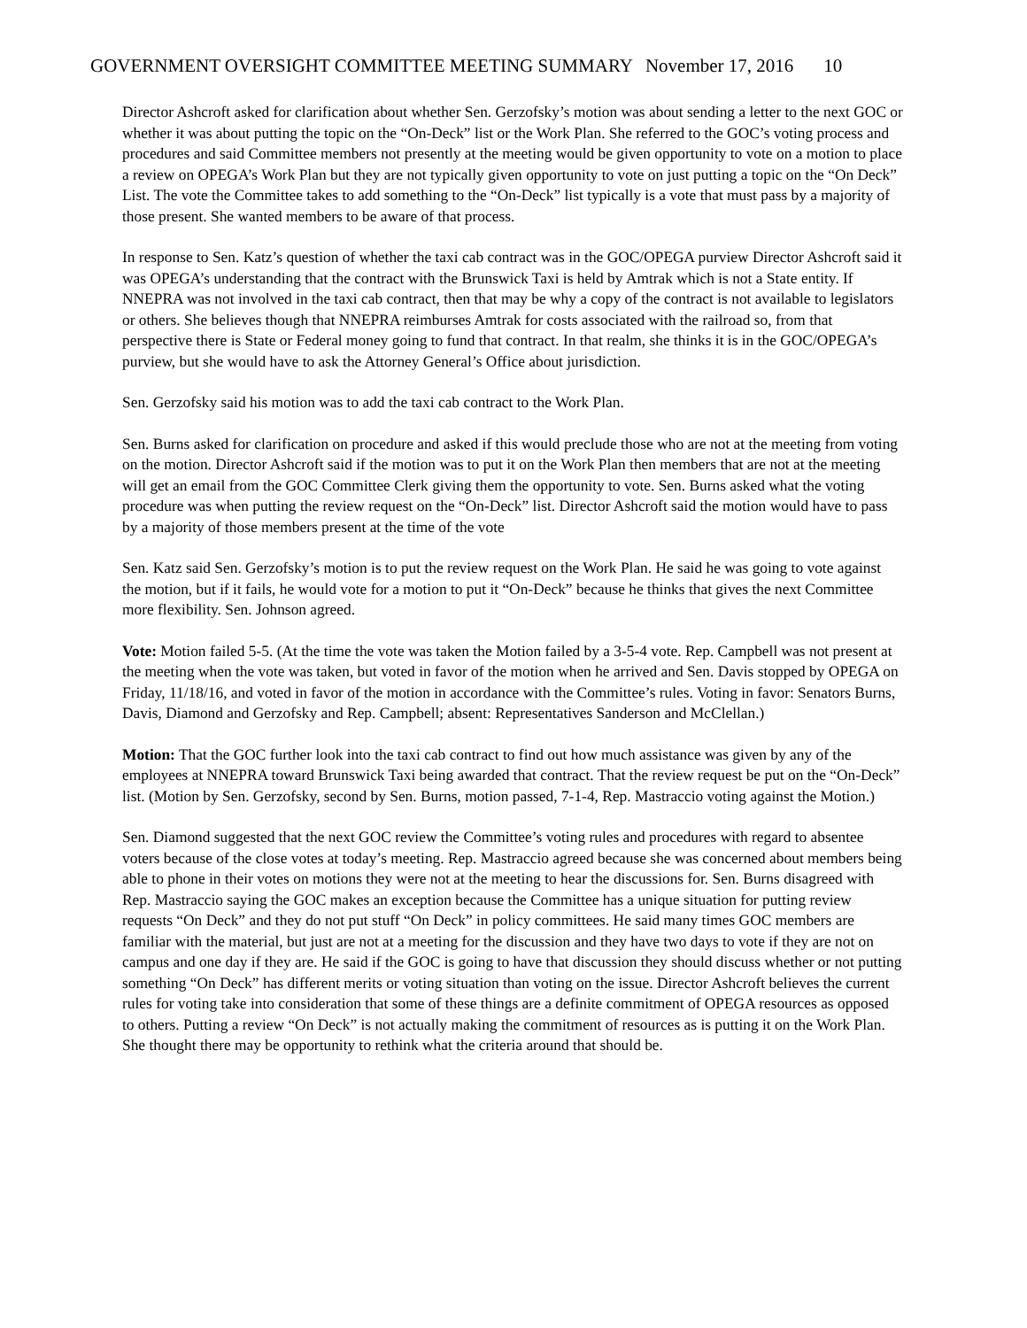GOVERNMENT OVERSIGHT COMMITTEE MEETING SUMMARY November 17, 2016 10
Director Ashcroft asked for clarification about whether Sen. Gerzofsky’s motion was about sending a letter to the next GOC or whether it was about putting the topic on the “On-Deck” list or the Work Plan. She referred to the GOC’s voting process and procedures and said Committee members not presently at the meeting would be given opportunity to vote on a motion to place a review on OPEGA’s Work Plan but they are not typically given opportunity to vote on just putting a topic on the “On Deck” List. The vote the Committee takes to add something to the “On-Deck” list typically is a vote that must pass by a majority of those present. She wanted members to be aware of that process.
In response to Sen. Katz’s question of whether the taxi cab contract was in the GOC/OPEGA purview Director Ashcroft said it was OPEGA’s understanding that the contract with the Brunswick Taxi is held by Amtrak which is not a State entity. If NNEPRA was not involved in the taxi cab contract, then that may be why a copy of the contract is not available to legislators or others. She believes though that NNEPRA reimburses Amtrak for costs associated with the railroad so, from that perspective there is State or Federal money going to fund that contract. In that realm, she thinks it is in the GOC/OPEGA’s purview, but she would have to ask the Attorney General’s Office about jurisdiction.
Sen. Gerzofsky said his motion was to add the taxi cab contract to the Work Plan.
Sen. Burns asked for clarification on procedure and asked if this would preclude those who are not at the meeting from voting on the motion. Director Ashcroft said if the motion was to put it on the Work Plan then members that are not at the meeting will get an email from the GOC Committee Clerk giving them the opportunity to vote. Sen. Burns asked what the voting procedure was when putting the review request on the “On-Deck” list. Director Ashcroft said the motion would have to pass by a majority of those members present at the time of the vote
Sen. Katz said Sen. Gerzofsky’s motion is to put the review request on the Work Plan. He said he was going to vote against the motion, but if it fails, he would vote for a motion to put it “On-Deck” because he thinks that gives the next Committee more flexibility. Sen. Johnson agreed.
Vote: Motion failed 5-5. (At the time the vote was taken the Motion failed by a 3-5-4 vote. Rep. Campbell was not present at the meeting when the vote was taken, but voted in favor of the motion when he arrived and Sen. Davis stopped by OPEGA on Friday, 11/18/16, and voted in favor of the motion in accordance with the Committee’s rules. Voting in favor: Senators Burns, Davis, Diamond and Gerzofsky and Rep. Campbell; absent: Representatives Sanderson and McClellan.)
Motion: That the GOC further look into the taxi cab contract to find out how much assistance was given by any of the employees at NNEPRA toward Brunswick Taxi being awarded that contract. That the review request be put on the “On-Deck” list. (Motion by Sen. Gerzofsky, second by Sen. Burns, motion passed, 7-1-4, Rep. Mastraccio voting against the Motion.)
Sen. Diamond suggested that the next GOC review the Committee’s voting rules and procedures with regard to absentee voters because of the close votes at today’s meeting. Rep. Mastraccio agreed because she was concerned about members being able to phone in their votes on motions they were not at the meeting to hear the discussions for. Sen. Burns disagreed with Rep. Mastraccio saying the GOC makes an exception because the Committee has a unique situation for putting review requests “On Deck” and they do not put stuff “On Deck” in policy committees. He said many times GOC members are familiar with the material, but just are not at a meeting for the discussion and they have two days to vote if they are not on campus and one day if they are. He said if the GOC is going to have that discussion they should discuss whether or not putting something “On Deck” has different merits or voting situation than voting on the issue. Director Ashcroft believes the current rules for voting take into consideration that some of these things are a definite commitment of OPEGA resources as opposed to others. Putting a review “On Deck” is not actually making the commitment of resources as is putting it on the Work Plan. She thought there may be opportunity to rethink what the criteria around that should be.